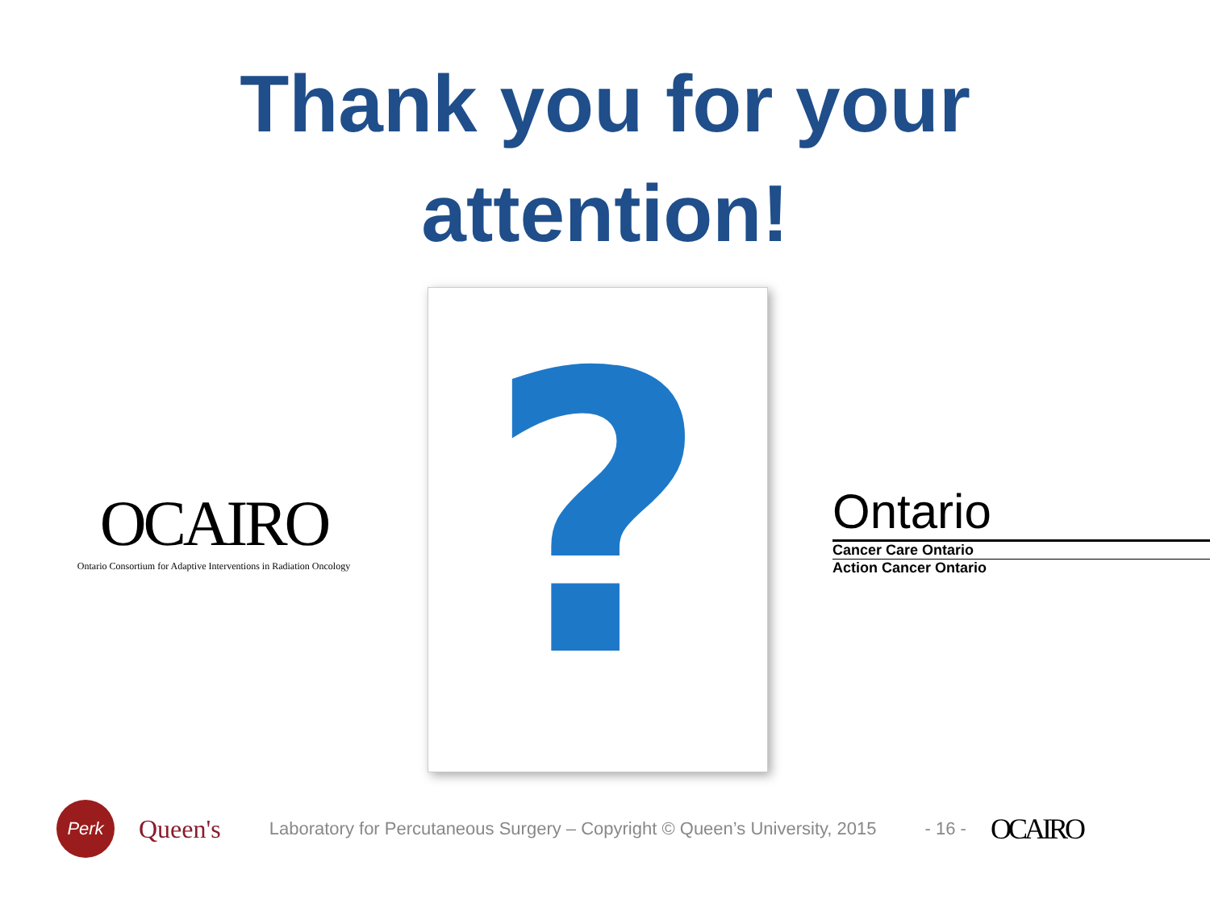Thank you for your
attention!
OCAIRO
Ontario Consortium for Adaptive Interventions in Radiation Oncology
?
Ontario
Cancer Care Ontario
Action Cancer Ontario
Perk
Queen's
Laboratory for Percutaneous Surgery – Copyright © Queen’s University, 2015
- 16 -
OCAIRO